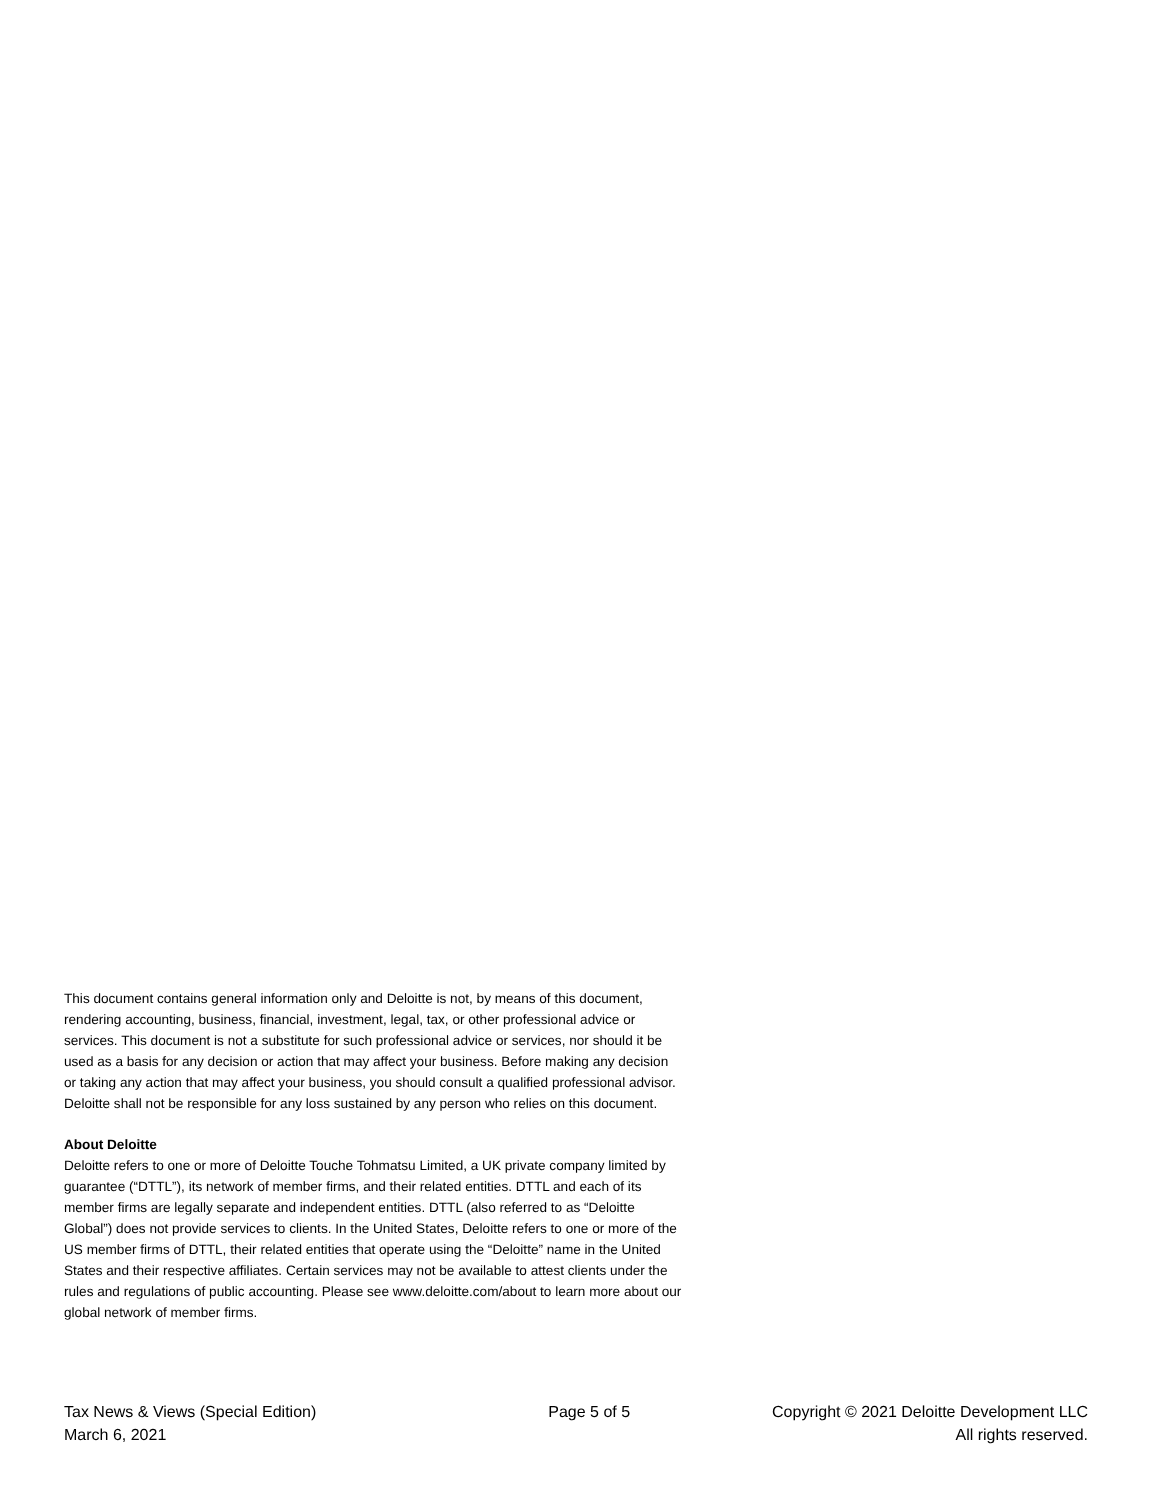This document contains general information only and Deloitte is not, by means of this document, rendering accounting, business, financial, investment, legal, tax, or other professional advice or services. This document is not a substitute for such professional advice or services, nor should it be used as a basis for any decision or action that may affect your business. Before making any decision or taking any action that may affect your business, you should consult a qualified professional advisor. Deloitte shall not be responsible for any loss sustained by any person who relies on this document.
About Deloitte
Deloitte refers to one or more of Deloitte Touche Tohmatsu Limited, a UK private company limited by guarantee (“DTTL”), its network of member firms, and their related entities. DTTL and each of its member firms are legally separate and independent entities. DTTL (also referred to as “Deloitte Global”) does not provide services to clients. In the United States, Deloitte refers to one or more of the US member firms of DTTL, their related entities that operate using the “Deloitte” name in the United States and their respective affiliates. Certain services may not be available to attest clients under the rules and regulations of public accounting. Please see www.deloitte.com/about to learn more about our global network of member firms.
Tax News & Views (Special Edition)
March 6, 2021
Page 5 of 5 Copyright © 2021 Deloitte Development LLC
All rights reserved.